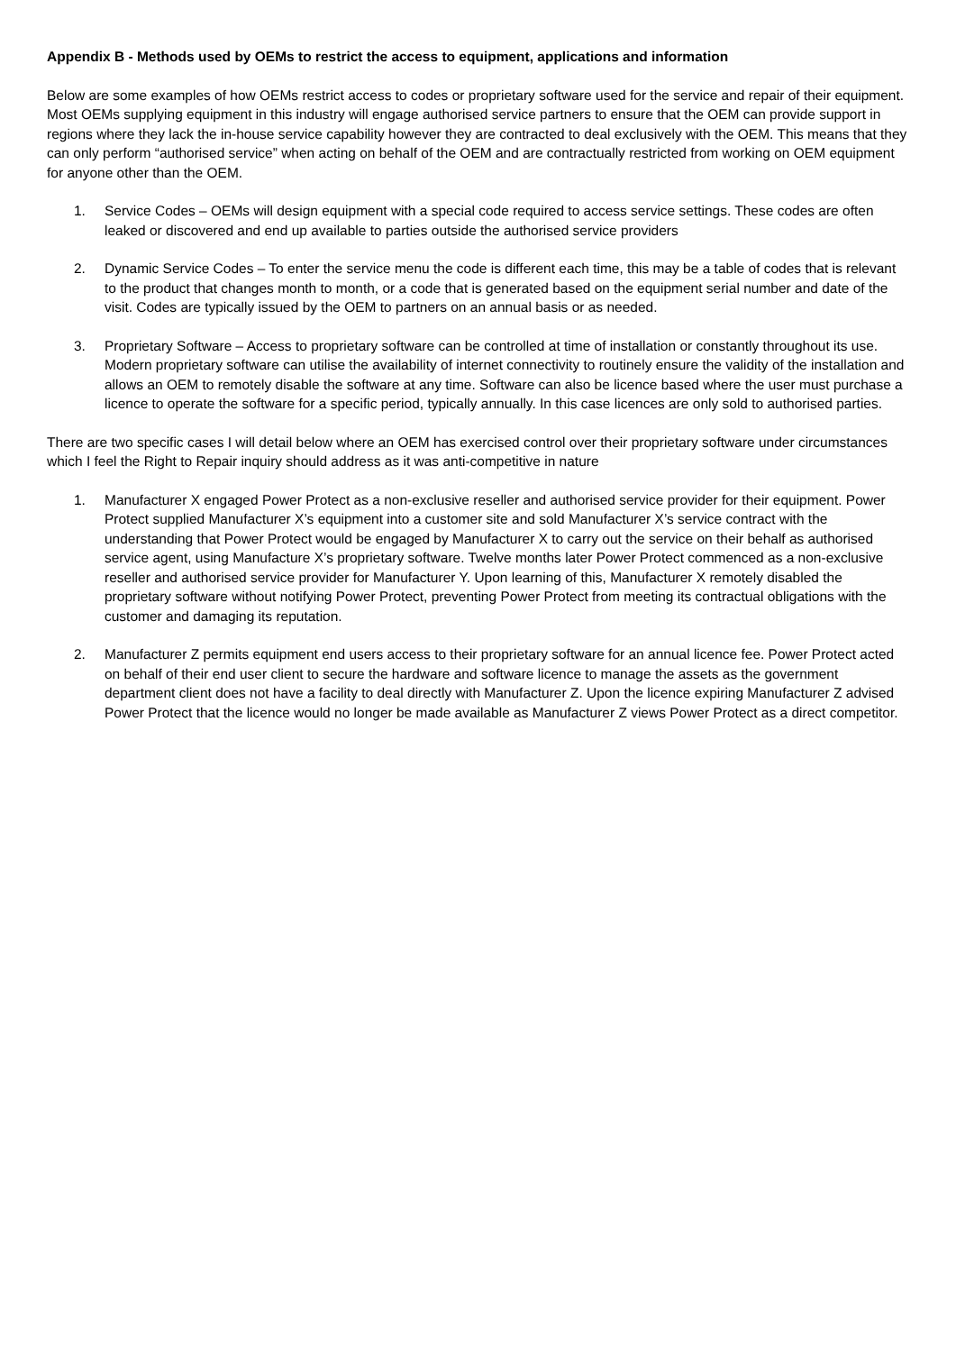Appendix B - Methods used by OEMs to restrict the access to equipment, applications and information
Below are some examples of how OEMs restrict access to codes or proprietary software used for the service and repair of their equipment. Most OEMs supplying equipment in this industry will engage authorised service partners to ensure that the OEM can provide support in regions where they lack the in-house service capability however they are contracted to deal exclusively with the OEM. This means that they can only perform “authorised service” when acting on behalf of the OEM and are contractually restricted from working on OEM equipment for anyone other than the OEM.
1. Service Codes – OEMs will design equipment with a special code required to access service settings. These codes are often leaked or discovered and end up available to parties outside the authorised service providers
2. Dynamic Service Codes – To enter the service menu the code is different each time, this may be a table of codes that is relevant to the product that changes month to month, or a code that is generated based on the equipment serial number and date of the visit. Codes are typically issued by the OEM to partners on an annual basis or as needed.
3. Proprietary Software – Access to proprietary software can be controlled at time of installation or constantly throughout its use. Modern proprietary software can utilise the availability of internet connectivity to routinely ensure the validity of the installation and allows an OEM to remotely disable the software at any time. Software can also be licence based where the user must purchase a licence to operate the software for a specific period, typically annually. In this case licences are only sold to authorised parties.
There are two specific cases I will detail below where an OEM has exercised control over their proprietary software under circumstances which I feel the Right to Repair inquiry should address as it was anti-competitive in nature
1. Manufacturer X engaged Power Protect as a non-exclusive reseller and authorised service provider for their equipment. Power Protect supplied Manufacturer X’s equipment into a customer site and sold Manufacturer X’s service contract with the understanding that Power Protect would be engaged by Manufacturer X to carry out the service on their behalf as authorised service agent, using Manufacture X’s proprietary software. Twelve months later Power Protect commenced as a non-exclusive reseller and authorised service provider for Manufacturer Y. Upon learning of this, Manufacturer X remotely disabled the proprietary software without notifying Power Protect, preventing Power Protect from meeting its contractual obligations with the customer and damaging its reputation.
2. Manufacturer Z permits equipment end users access to their proprietary software for an annual licence fee. Power Protect acted on behalf of their end user client to secure the hardware and software licence to manage the assets as the government department client does not have a facility to deal directly with Manufacturer Z. Upon the licence expiring Manufacturer Z advised Power Protect that the licence would no longer be made available as Manufacturer Z views Power Protect as a direct competitor.